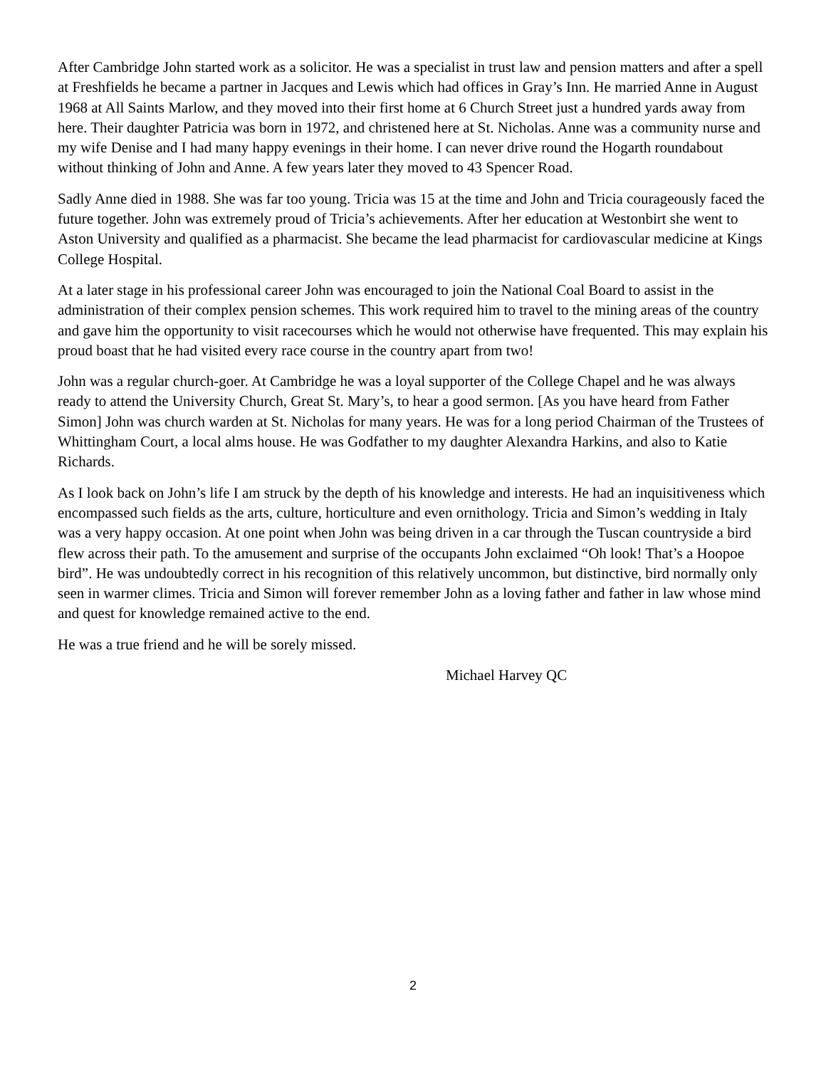After Cambridge John started work as a solicitor. He was a specialist in trust law and pension matters and after a spell at Freshfields he became a partner in Jacques and Lewis which had offices in Gray’s Inn. He married Anne in August 1968 at All Saints Marlow, and they moved into their first home at 6 Church Street just a hundred yards away from here. Their daughter Patricia was born in 1972, and christened here at St. Nicholas. Anne was a community nurse and my wife Denise and I had many happy evenings in their home. I can never drive round the Hogarth roundabout without thinking of John and Anne. A few years later they moved to 43 Spencer Road.
Sadly Anne died in 1988. She was far too young. Tricia was 15 at the time and John and Tricia courageously faced the future together. John was extremely proud of Tricia’s achievements. After her education at Westonbirt she went to Aston University and qualified as a pharmacist. She became the lead pharmacist for cardiovascular medicine at Kings College Hospital.
At a later stage in his professional career John was encouraged to join the National Coal Board to assist in the administration of their complex pension schemes. This work required him to travel to the mining areas of the country and gave him the opportunity to visit racecourses which he would not otherwise have frequented. This may explain his proud boast that he had visited every race course in the country apart from two!
John was a regular church-goer. At Cambridge he was a loyal supporter of the College Chapel and he was always ready to attend the University Church, Great St. Mary’s, to hear a good sermon. [As you have heard from Father Simon] John was church warden at St. Nicholas for many years. He was for a long period Chairman of the Trustees of Whittingham Court, a local alms house. He was Godfather to my daughter Alexandra Harkins, and also to Katie Richards.
As I look back on John’s life I am struck by the depth of his knowledge and interests. He had an inquisitiveness which encompassed such fields as the arts, culture, horticulture and even ornithology. Tricia and Simon’s wedding in Italy was a very happy occasion. At one point when John was being driven in a car through the Tuscan countryside a bird flew across their path. To the amusement and surprise of the occupants John exclaimed “Oh look! That’s a Hoopoe bird”. He was undoubtedly correct in his recognition of this relatively uncommon, but distinctive, bird normally only seen in warmer climes. Tricia and Simon will forever remember John as a loving father and father in law whose mind and quest for knowledge remained active to the end.
He was a true friend and he will be sorely missed.
Michael Harvey QC
2